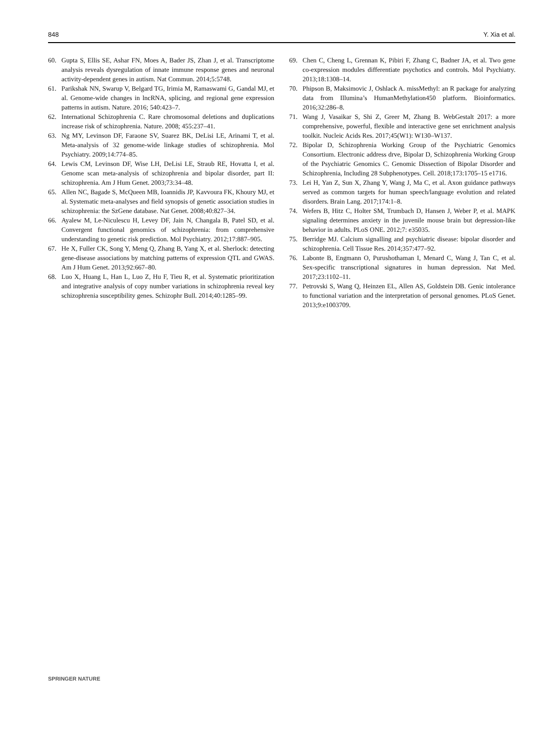848 Y. Xia et al.
60. Gupta S, Ellis SE, Ashar FN, Moes A, Bader JS, Zhan J, et al. Transcriptome analysis reveals dysregulation of innate immune response genes and neuronal activity-dependent genes in autism. Nat Commun. 2014;5:5748.
61. Parikshak NN, Swarup V, Belgard TG, Irimia M, Ramaswami G, Gandal MJ, et al. Genome-wide changes in lncRNA, splicing, and regional gene expression patterns in autism. Nature. 2016; 540:423–7.
62. International Schizophrenia C. Rare chromosomal deletions and duplications increase risk of schizophrenia. Nature. 2008; 455:237–41.
63. Ng MY, Levinson DF, Faraone SV, Suarez BK, DeLisi LE, Arinami T, et al. Meta-analysis of 32 genome-wide linkage studies of schizophrenia. Mol Psychiatry. 2009;14:774–85.
64. Lewis CM, Levinson DF, Wise LH, DeLisi LE, Straub RE, Hovatta I, et al. Genome scan meta-analysis of schizophrenia and bipolar disorder, part II: schizophrenia. Am J Hum Genet. 2003;73:34–48.
65. Allen NC, Bagade S, McQueen MB, Ioannidis JP, Kavvoura FK, Khoury MJ, et al. Systematic meta-analyses and field synopsis of genetic association studies in schizophrenia: the SzGene database. Nat Genet. 2008;40:827–34.
66. Ayalew M, Le-Niculescu H, Levey DF, Jain N, Changala B, Patel SD, et al. Convergent functional genomics of schizophrenia: from comprehensive understanding to genetic risk prediction. Mol Psychiatry. 2012;17:887–905.
67. He X, Fuller CK, Song Y, Meng Q, Zhang B, Yang X, et al. Sherlock: detecting gene-disease associations by matching patterns of expression QTL and GWAS. Am J Hum Genet. 2013;92:667–80.
68. Luo X, Huang L, Han L, Luo Z, Hu F, Tieu R, et al. Systematic prioritization and integrative analysis of copy number variations in schizophrenia reveal key schizophrenia susceptibility genes. Schizophr Bull. 2014;40:1285–99.
69. Chen C, Cheng L, Grennan K, Pibiri F, Zhang C, Badner JA, et al. Two gene co-expression modules differentiate psychotics and controls. Mol Psychiatry. 2013;18:1308–14.
70. Phipson B, Maksimovic J, Oshlack A. missMethyl: an R package for analyzing data from Illumina’s HumanMethylation450 platform. Bioinformatics. 2016;32:286–8.
71. Wang J, Vasaikar S, Shi Z, Greer M, Zhang B. WebGestalt 2017: a more comprehensive, powerful, flexible and interactive gene set enrichment analysis toolkit. Nucleic Acids Res. 2017;45(W1): W130–W137.
72. Bipolar D, Schizophrenia Working Group of the Psychiatric Genomics Consortium. Electronic address drve, Bipolar D, Schizophrenia Working Group of the Psychiatric Genomics C. Genomic Dissection of Bipolar Disorder and Schizophrenia, Including 28 Subphenotypes. Cell. 2018;173:1705–15 e1716.
73. Lei H, Yan Z, Sun X, Zhang Y, Wang J, Ma C, et al. Axon guidance pathways served as common targets for human speech/language evolution and related disorders. Brain Lang. 2017;174:1–8.
74. Wefers B, Hitz C, Holter SM, Trumbach D, Hansen J, Weber P, et al. MAPK signaling determines anxiety in the juvenile mouse brain but depression-like behavior in adults. PLoS ONE. 2012;7: e35035.
75. Berridge MJ. Calcium signalling and psychiatric disease: bipolar disorder and schizophrenia. Cell Tissue Res. 2014;357:477–92.
76. Labonte B, Engmann O, Purushothaman I, Menard C, Wang J, Tan C, et al. Sex-specific transcriptional signatures in human depression. Nat Med. 2017;23:1102–11.
77. Petrovski S, Wang Q, Heinzen EL, Allen AS, Goldstein DB. Genic intolerance to functional variation and the interpretation of personal genomes. PLoS Genet. 2013;9:e1003709.
SPRINGER NATURE